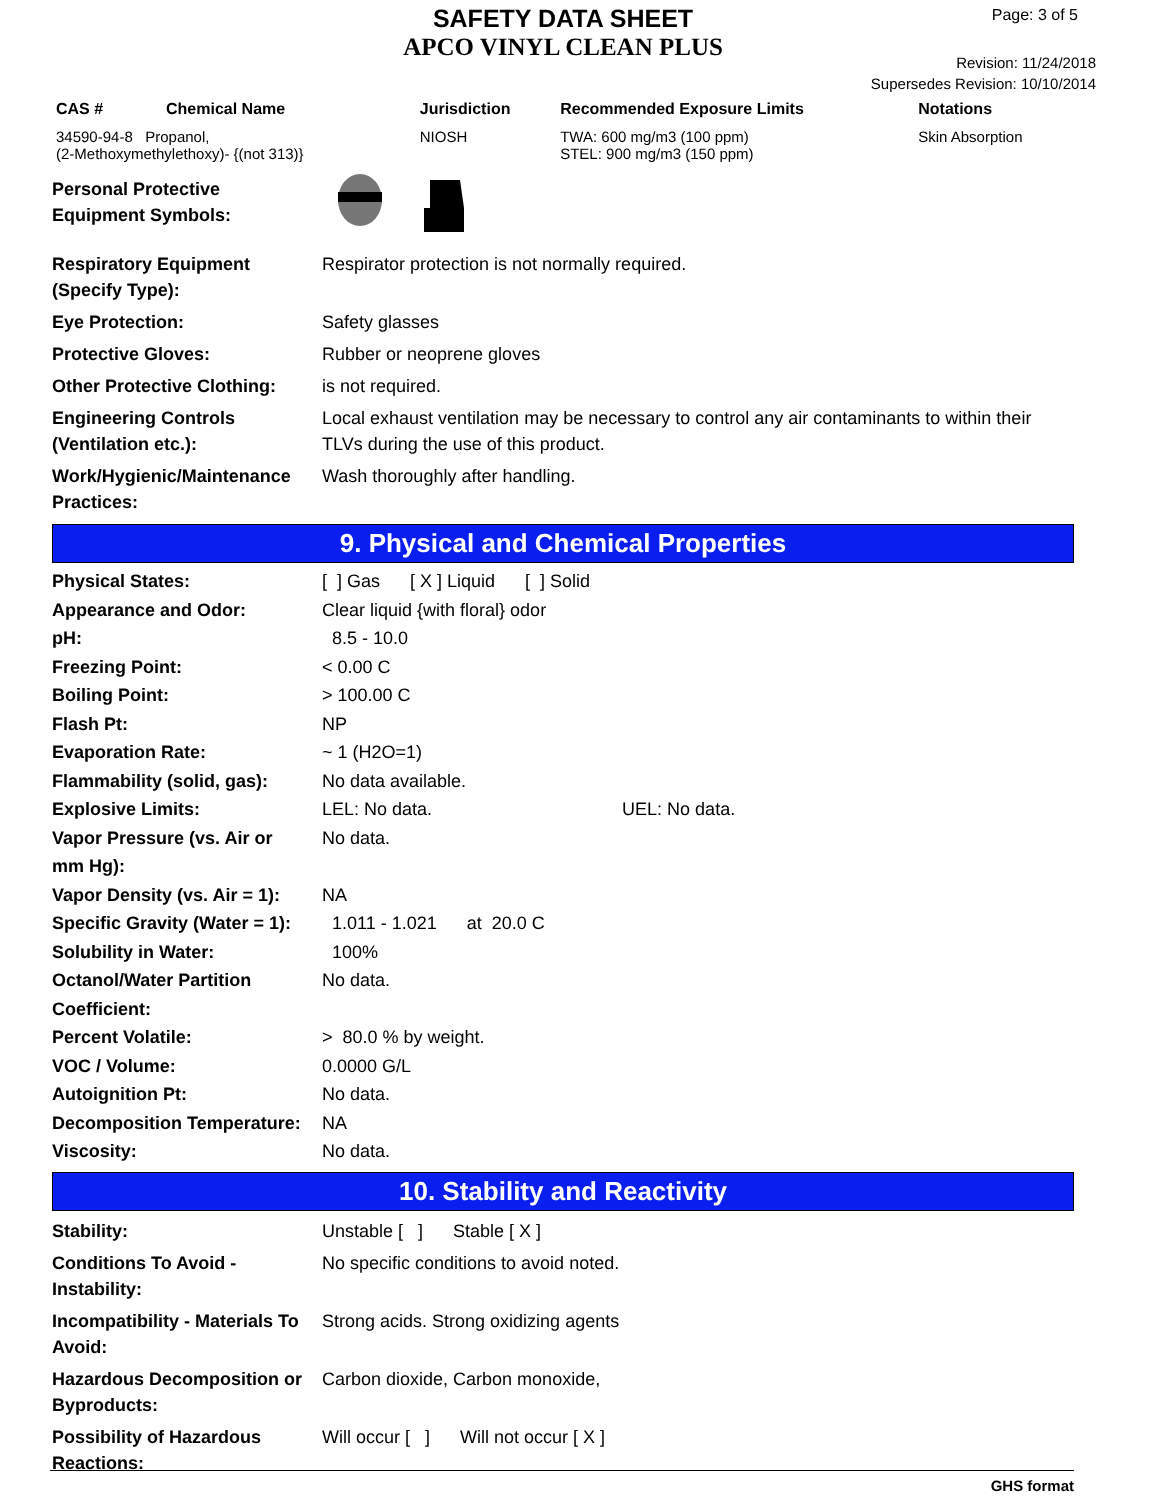SAFETY DATA SHEET
APCO VINYL CLEAN PLUS
Page: 3 of 5
Revision: 11/24/2018
Supersedes Revision: 10/10/2014
| CAS # | Chemical Name | Jurisdiction | Recommended Exposure Limits | Notations |
| --- | --- | --- | --- | --- |
| 34590-94-8 Propanol, (2-Methoxymethylethoxy)- {(not 313)} | | NIOSH | TWA: 600 mg/m3 (100 ppm) STEL: 900 mg/m3 (150 ppm) | Skin Absorption |
| Personal Protective Equipment Symbols: | |
| Respiratory Equipment (Specify Type): | Respirator protection is not normally required. |
| Eye Protection: | Safety glasses |
| Protective Gloves: | Rubber or neoprene gloves |
| Other Protective Clothing: | is not required. |
| Engineering Controls (Ventilation etc.): | Local exhaust ventilation may be necessary to control any air contaminants to within their TLVs during the use of this product. |
| Work/Hygienic/Maintenance Practices: | Wash thoroughly after handling. |
9. Physical and Chemical Properties
| Physical States: | [ ] Gas [ X ] Liquid [ ] Solid |
| Appearance and Odor: | Clear liquid {with floral} odor |
| pH: | 8.5 - 10.0 |
| Freezing Point: | < 0.00 C |
| Boiling Point: | > 100.00 C |
| Flash Pt: | NP |
| Evaporation Rate: | ~ 1 (H2O=1) |
| Flammability (solid, gas): | No data available. |
| Explosive Limits: | LEL: No data. UEL: No data. |
| Vapor Pressure (vs. Air or mm Hg): | No data. |
| Vapor Density (vs. Air = 1): | NA |
| Specific Gravity (Water = 1): | 1.011 - 1.021 at 20.0 C |
| Solubility in Water: | 100% |
| Octanol/Water Partition Coefficient: | No data. |
| Percent Volatile: | > 80.0 % by weight. |
| VOC / Volume: | 0.0000 G/L |
| Autoignition Pt: | No data. |
| Decomposition Temperature: | NA |
| Viscosity: | No data. |
10. Stability and Reactivity
| Stability: | Unstable [ ] Stable [ X ] |
| Conditions To Avoid - Instability: | No specific conditions to avoid noted. |
| Incompatibility - Materials To Avoid: | Strong acids. Strong oxidizing agents |
| Hazardous Decomposition or Byproducts: | Carbon dioxide, Carbon monoxide, |
| Possibility of Hazardous Reactions: | Will occur [ ] Will not occur [ X ] |
GHS format